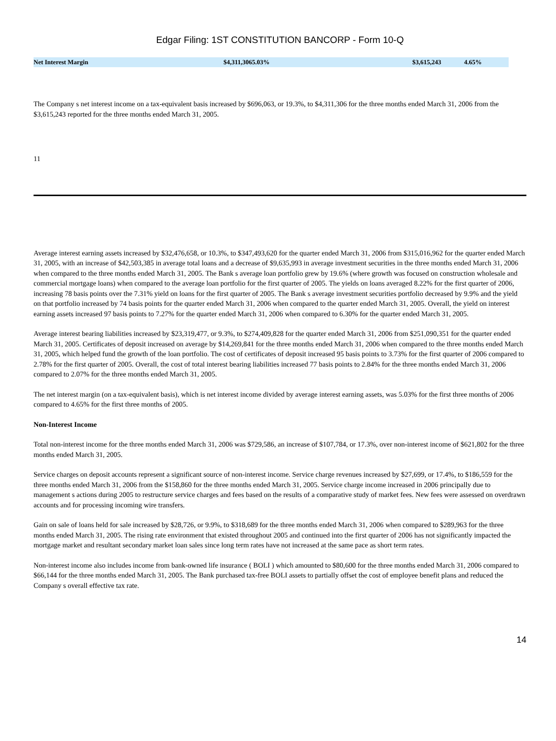Edgar Filing: 1ST CONSTITUTION BANCORP - Form 10-Q
| Net Interest Margin | $4,311,306 | 5.03% | $3,615,243 | 4.65% |
The Company s net interest income on a tax-equivalent basis increased by $696,063, or 19.3%, to $4,311,306 for the three months ended March 31, 2006 from the $3,615,243 reported for the three months ended March 31, 2005.
11
Average interest earning assets increased by $32,476,658, or 10.3%, to $347,493,620 for the quarter ended March 31, 2006 from $315,016,962 for the quarter ended March 31, 2005, with an increase of $42,503,385 in average total loans and a decrease of $9,635,993 in average investment securities in the three months ended March 31, 2006 when compared to the three months ended March 31, 2005. The Bank s average loan portfolio grew by 19.6% (where growth was focused on construction wholesale and commercial mortgage loans) when compared to the average loan portfolio for the first quarter of 2005. The yields on loans averaged 8.22% for the first quarter of 2006, increasing 78 basis points over the 7.31% yield on loans for the first quarter of 2005. The Bank s average investment securities portfolio decreased by 9.9% and the yield on that portfolio increased by 74 basis points for the quarter ended March 31, 2006 when compared to the quarter ended March 31, 2005. Overall, the yield on interest earning assets increased 97 basis points to 7.27% for the quarter ended March 31, 2006 when compared to 6.30% for the quarter ended March 31, 2005.
Average interest bearing liabilities increased by $23,319,477, or 9.3%, to $274,409,828 for the quarter ended March 31, 2006 from $251,090,351 for the quarter ended March 31, 2005. Certificates of deposit increased on average by $14,269,841 for the three months ended March 31, 2006 when compared to the three months ended March 31, 2005, which helped fund the growth of the loan portfolio. The cost of certificates of deposit increased 95 basis points to 3.73% for the first quarter of 2006 compared to 2.78% for the first quarter of 2005. Overall, the cost of total interest bearing liabilities increased 77 basis points to 2.84% for the three months ended March 31, 2006 compared to 2.07% for the three months ended March 31, 2005.
The net interest margin (on a tax-equivalent basis), which is net interest income divided by average interest earning assets, was 5.03% for the first three months of 2006 compared to 4.65% for the first three months of 2005.
Non-Interest Income
Total non-interest income for the three months ended March 31, 2006 was $729,586, an increase of $107,784, or 17.3%, over non-interest income of $621,802 for the three months ended March 31, 2005.
Service charges on deposit accounts represent a significant source of non-interest income. Service charge revenues increased by $27,699, or 17.4%, to $186,559 for the three months ended March 31, 2006 from the $158,860 for the three months ended March 31, 2005. Service charge income increased in 2006 principally due to management s actions during 2005 to restructure service charges and fees based on the results of a comparative study of market fees. New fees were assessed on overdrawn accounts and for processing incoming wire transfers.
Gain on sale of loans held for sale increased by $28,726, or 9.9%, to $318,689 for the three months ended March 31, 2006 when compared to $289,963 for the three months ended March 31, 2005. The rising rate environment that existed throughout 2005 and continued into the first quarter of 2006 has not significantly impacted the mortgage market and resultant secondary market loan sales since long term rates have not increased at the same pace as short term rates.
Non-interest income also includes income from bank-owned life insurance ( BOLI ) which amounted to $80,600 for the three months ended March 31, 2006 compared to $66,144 for the three months ended March 31, 2005. The Bank purchased tax-free BOLI assets to partially offset the cost of employee benefit plans and reduced the Company s overall effective tax rate.
14